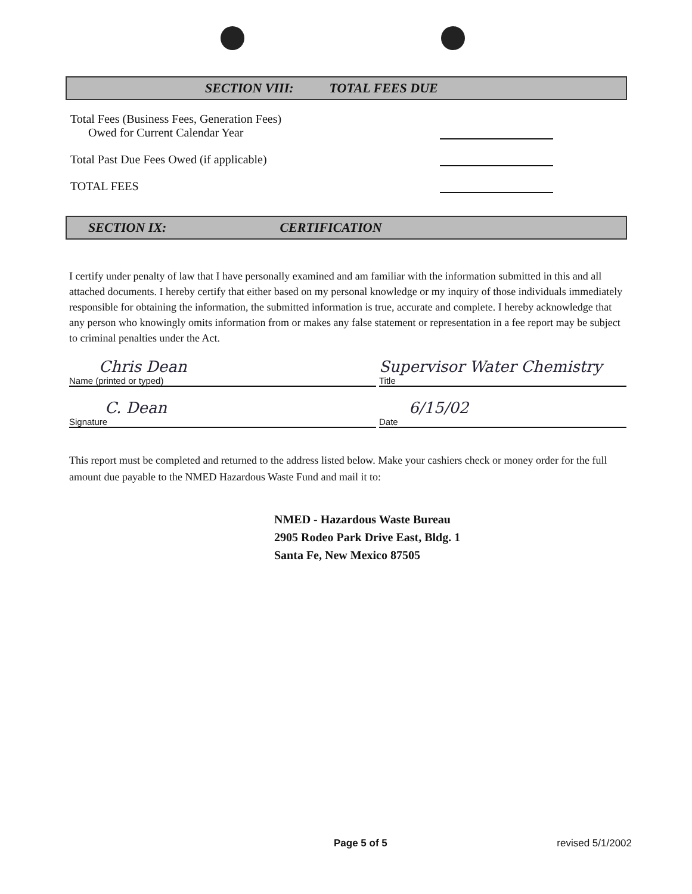SECTION VIII: TOTAL FEES DUE
Total Fees (Business Fees, Generation Fees)
Owed for Current Calendar Year
Total Past Due Fees Owed (if applicable)
TOTAL FEES
SECTION IX: CERTIFICATION
I certify under penalty of law that I have personally examined and am familiar with the information submitted in this and all attached documents. I hereby certify that either based on my personal knowledge or my inquiry of those individuals immediately responsible for obtaining the information, the submitted information is true, accurate and complete. I hereby acknowledge that any person who knowingly omits information from or makes any false statement or representation in a fee report may be subject to criminal penalties under the Act.
Chris Dean
Name (printed or typed)
C. Dean
Signature
Supervisor Water Chemistry
Title
6/15/02
Date
This report must be completed and returned to the address listed below. Make your cashiers check or money order for the full amount due payable to the NMED Hazardous Waste Fund and mail it to:
NMED - Hazardous Waste Bureau
2905 Rodeo Park Drive East, Bldg. 1
Santa Fe, New Mexico 87505
Page 5 of 5 revised 5/1/2002